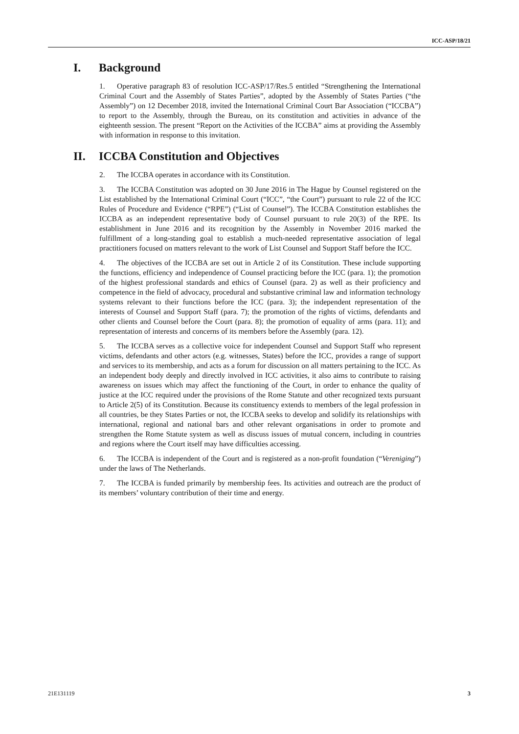ICC-ASP/18/21
I. Background
1. Operative paragraph 83 of resolution ICC-ASP/17/Res.5 entitled “Strengthening the International Criminal Court and the Assembly of States Parties”, adopted by the Assembly of States Parties (“the Assembly”) on 12 December 2018, invited the International Criminal Court Bar Association (“ICCBA”) to report to the Assembly, through the Bureau, on its constitution and activities in advance of the eighteenth session. The present “Report on the Activities of the ICCBA” aims at providing the Assembly with information in response to this invitation.
II. ICCBA Constitution and Objectives
2. The ICCBA operates in accordance with its Constitution.
3. The ICCBA Constitution was adopted on 30 June 2016 in The Hague by Counsel registered on the List established by the International Criminal Court (“ICC”, “the Court”) pursuant to rule 22 of the ICC Rules of Procedure and Evidence (“RPE”) (“List of Counsel”). The ICCBA Constitution establishes the ICCBA as an independent representative body of Counsel pursuant to rule 20(3) of the RPE. Its establishment in June 2016 and its recognition by the Assembly in November 2016 marked the fulfillment of a long-standing goal to establish a much-needed representative association of legal practitioners focused on matters relevant to the work of List Counsel and Support Staff before the ICC.
4. The objectives of the ICCBA are set out in Article 2 of its Constitution. These include supporting the functions, efficiency and independence of Counsel practicing before the ICC (para. 1); the promotion of the highest professional standards and ethics of Counsel (para. 2) as well as their proficiency and competence in the field of advocacy, procedural and substantive criminal law and information technology systems relevant to their functions before the ICC (para. 3); the independent representation of the interests of Counsel and Support Staff (para. 7); the promotion of the rights of victims, defendants and other clients and Counsel before the Court (para. 8); the promotion of equality of arms (para. 11); and representation of interests and concerns of its members before the Assembly (para. 12).
5. The ICCBA serves as a collective voice for independent Counsel and Support Staff who represent victims, defendants and other actors (e.g. witnesses, States) before the ICC, provides a range of support and services to its membership, and acts as a forum for discussion on all matters pertaining to the ICC. As an independent body deeply and directly involved in ICC activities, it also aims to contribute to raising awareness on issues which may affect the functioning of the Court, in order to enhance the quality of justice at the ICC required under the provisions of the Rome Statute and other recognized texts pursuant to Article 2(5) of its Constitution. Because its constituency extends to members of the legal profession in all countries, be they States Parties or not, the ICCBA seeks to develop and solidify its relationships with international, regional and national bars and other relevant organisations in order to promote and strengthen the Rome Statute system as well as discuss issues of mutual concern, including in countries and regions where the Court itself may have difficulties accessing.
6. The ICCBA is independent of the Court and is registered as a non-profit foundation (“Vereniging”) under the laws of The Netherlands.
7. The ICCBA is funded primarily by membership fees. Its activities and outreach are the product of its members’ voluntary contribution of their time and energy.
21E131119 3